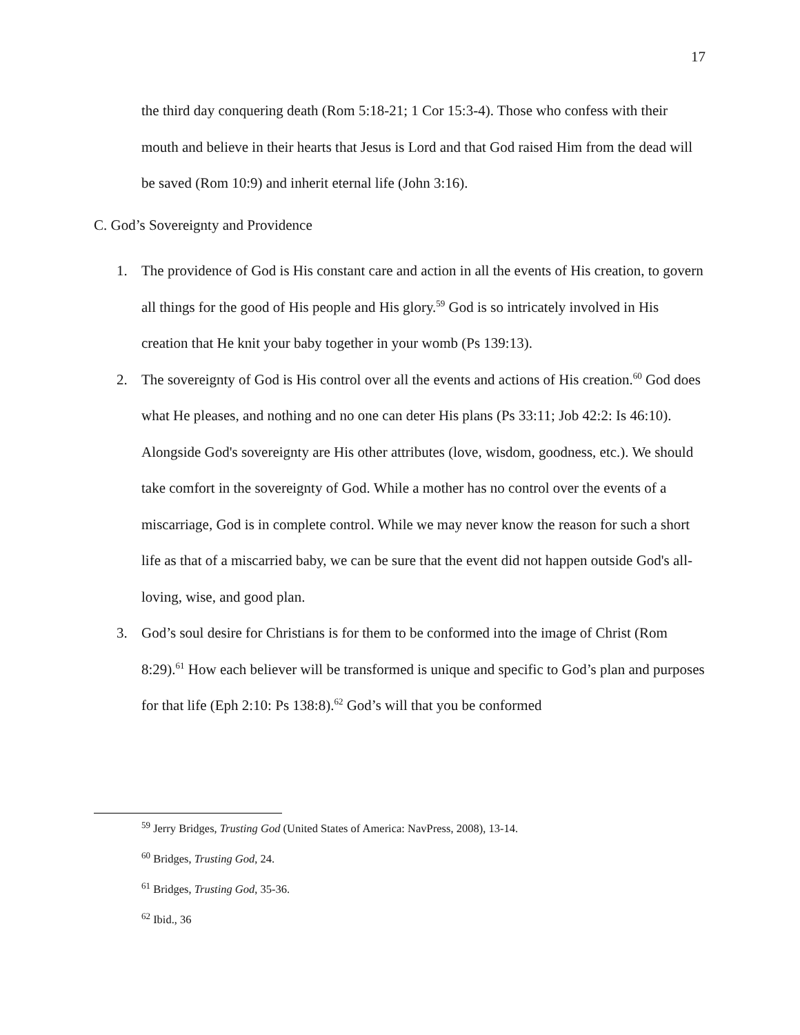17
the third day conquering death (Rom 5:18-21; 1 Cor 15:3-4). Those who confess with their mouth and believe in their hearts that Jesus is Lord and that God raised Him from the dead will be saved (Rom 10:9) and inherit eternal life (John 3:16).
C. God’s Sovereignty and Providence
1. The providence of God is His constant care and action in all the events of His creation, to govern all things for the good of His people and His glory.<sup>59</sup> God is so intricately involved in His creation that He knit your baby together in your womb (Ps 139:13).
2. The sovereignty of God is His control over all the events and actions of His creation.<sup>60</sup> God does what He pleases, and nothing and no one can deter His plans (Ps 33:11; Job 42:2: Is 46:10). Alongside God's sovereignty are His other attributes (love, wisdom, goodness, etc.). We should take comfort in the sovereignty of God. While a mother has no control over the events of a miscarriage, God is in complete control. While we may never know the reason for such a short life as that of a miscarried baby, we can be sure that the event did not happen outside God's all-loving, wise, and good plan.
3. God’s soul desire for Christians is for them to be conformed into the image of Christ (Rom 8:29).<sup>61</sup> How each believer will be transformed is unique and specific to God’s plan and purposes for that life (Eph 2:10: Ps 138:8).<sup>62</sup> God’s will that you be conformed
<sup>59</sup> Jerry Bridges, Trusting God (United States of America: NavPress, 2008), 13-14.
<sup>60</sup> Bridges, Trusting God, 24.
<sup>61</sup> Bridges, Trusting God, 35-36.
<sup>62</sup> Ibid., 36